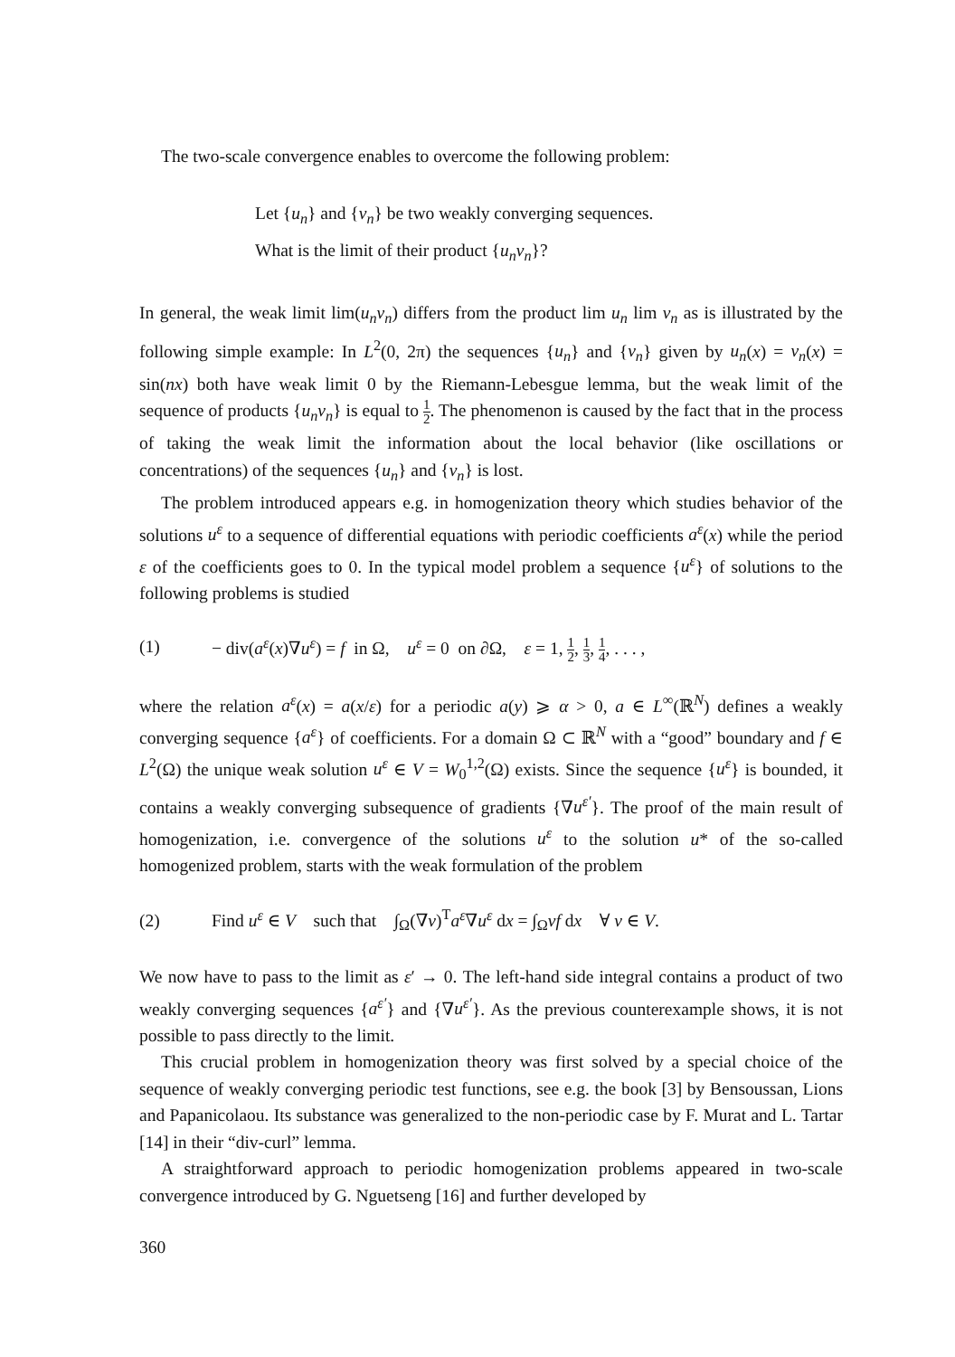The two-scale convergence enables to overcome the following problem:
Let {u<sub>n</sub>} and {v<sub>n</sub>} be two weakly converging sequences.
What is the limit of their product {u<sub>n</sub>v<sub>n</sub>}?
In general, the weak limit lim(u<sub>n</sub>v<sub>n</sub>) differs from the product lim u<sub>n</sub> lim v<sub>n</sub> as is illustrated by the following simple example: In L<sup>2</sup>(0, 2π) the sequences {u<sub>n</sub>} and {v<sub>n</sub>} given by u<sub>n</sub>(x) = v<sub>n</sub>(x) = sin(nx) both have weak limit 0 by the Riemann-Lebesgue lemma, but the weak limit of the sequence of products {u<sub>n</sub>v<sub>n</sub>} is equal to 1 2. The phenomenon is caused by the fact that in the process of taking the weak limit the information about the local behavior (like oscillations or concentrations) of the sequences {u<sub>n</sub>} and {v<sub>n</sub>} is lost.
The problem introduced appears e.g. in homogenization theory which studies behavior of the solutions u<sup>ε</sup> to a sequence of differential equations with periodic coefficients a<sup>ε</sup>(x) while the period ε of the coefficients goes to 0. In the typical model problem a sequence {u<sup>ε</sup>} of solutions to the following problems is studied
(1) − div(a<sup>ε</sup>(x)∇u<sup>ε</sup>) = f in Ω, u<sup>ε</sup> = 0 on ∂Ω, ε = 1, 1 2, 1 3, 1 4, . . . ,
where the relation a<sup>ε</sup>(x) = a(x/ε) for a periodic a(y) ⩾ α > 0, a ∈ L<sup>∞</sup>(ℝ<sup>N</sup>) defines a weakly converging sequence {a<sup>ε</sup>} of coefficients. For a domain Ω ⊂ ℝ<sup>N</sup> with a “good” boundary and f ∈ L<sup>2</sup>(Ω) the unique weak solution u<sup>ε</sup> ∈ V = W<sub>0</sub><sup>1,2</sup>(Ω) exists. Since the sequence {u<sup>ε</sup>} is bounded, it contains a weakly converging subsequence of gradients {∇u<sup>ε′</sup>}. The proof of the main result of homogenization, i.e. convergence of the solutions u<sup>ε</sup> to the solution u* of the so-called homogenized problem, starts with the weak formulation of the problem
(2) Find u<sup>ε</sup> ∈ V such that ∫<sub>Ω</sub>(∇v)<sup>T</sup>a<sup>ε</sup>∇u<sup>ε</sup> dx = ∫<sub>Ω</sub>vf dx ∀ v ∈ V.
We now have to pass to the limit as ε′ → 0. The left-hand side integral contains a product of two weakly converging sequences {a<sup>ε′</sup>} and {∇u<sup>ε′</sup>}. As the previous counterexample shows, it is not possible to pass directly to the limit.
This crucial problem in homogenization theory was first solved by a special choice of the sequence of weakly converging periodic test functions, see e.g. the book [3] by Bensoussan, Lions and Papanicolaou. Its substance was generalized to the non-periodic case by F. Murat and L. Tartar [14] in their “div-curl” lemma.
A straightforward approach to periodic homogenization problems appeared in two-scale convergence introduced by G. Nguetseng [16] and further developed by
360